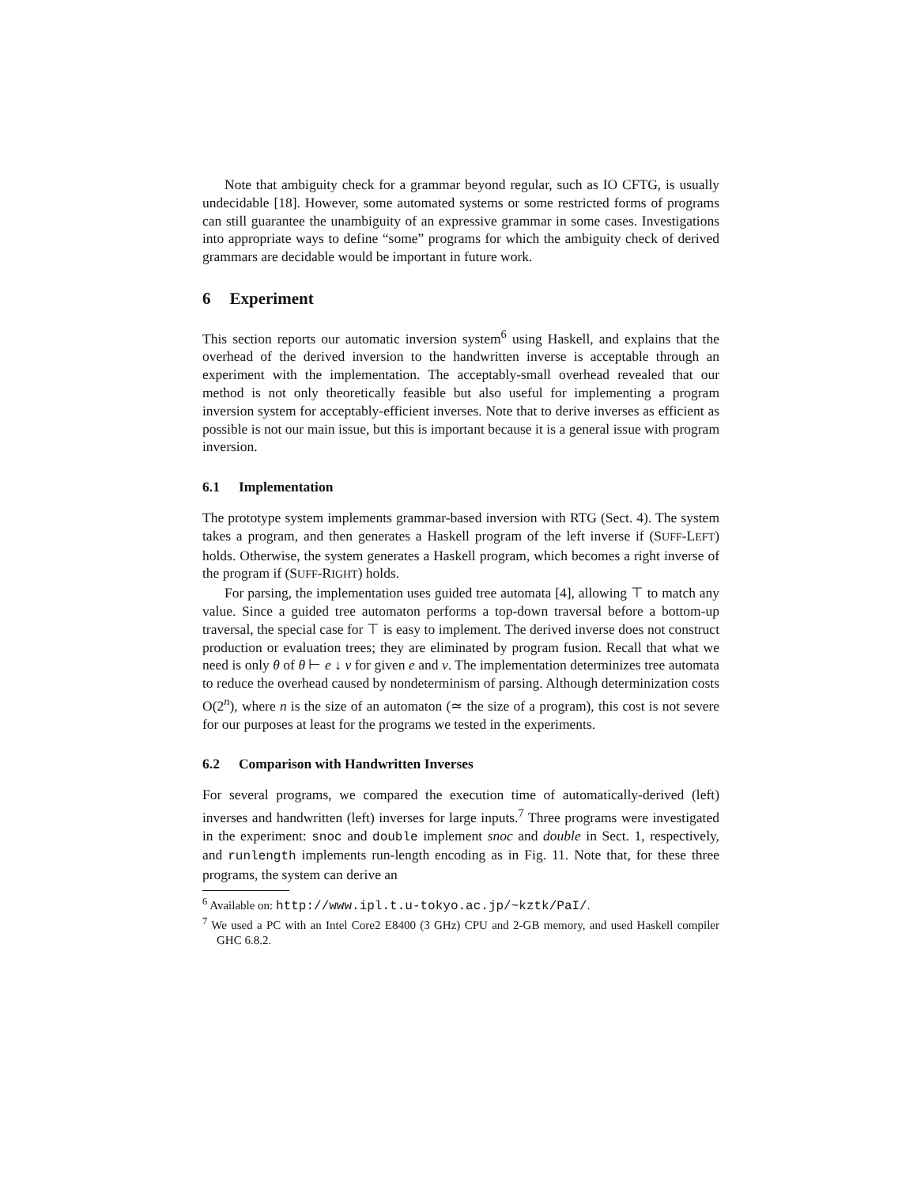Note that ambiguity check for a grammar beyond regular, such as IO CFTG, is usually undecidable [18]. However, some automated systems or some restricted forms of programs can still guarantee the unambiguity of an expressive grammar in some cases. Investigations into appropriate ways to define “some” programs for which the ambiguity check of derived grammars are decidable would be important in future work.
6 Experiment
This section reports our automatic inversion system<sup>6</sup> using Haskell, and explains that the overhead of the derived inversion to the handwritten inverse is acceptable through an experiment with the implementation. The acceptably-small overhead revealed that our method is not only theoretically feasible but also useful for implementing a program inversion system for acceptably-efficient inverses. Note that to derive inverses as efficient as possible is not our main issue, but this is important because it is a general issue with program inversion.
6.1 Implementation
The prototype system implements grammar-based inversion with RTG (Sect. 4). The system takes a program, and then generates a Haskell program of the left inverse if (SUFF-LEFT) holds. Otherwise, the system generates a Haskell program, which becomes a right inverse of the program if (SUFF-RIGHT) holds.
For parsing, the implementation uses guided tree automata [4], allowing ⊤ to match any value. Since a guided tree automaton performs a top-down traversal before a bottom-up traversal, the special case for ⊤ is easy to implement. The derived inverse does not construct production or evaluation trees; they are eliminated by program fusion. Recall that what we need is only θ of θ ⊢ e ↓ v for given e and v. The implementation determinizes tree automata to reduce the overhead caused by nondeterminism of parsing. Although determinization costs O(2<sup>n</sup>), where n is the size of an automaton (≃ the size of a program), this cost is not severe for our purposes at least for the programs we tested in the experiments.
6.2 Comparison with Handwritten Inverses
For several programs, we compared the execution time of automatically-derived (left) inverses and handwritten (left) inverses for large inputs.<sup>7</sup> Three programs were investigated in the experiment: snoc and double implement snoc and double in Sect. 1, respectively, and runlength implements run-length encoding as in Fig. 11. Note that, for these three programs, the system can derive an
<sup>6</sup> Available on: http://www.ipl.t.u-tokyo.ac.jp/~kztk/PaI/.
<sup>7</sup> We used a PC with an Intel Core2 E8400 (3 GHz) CPU and 2-GB memory, and used Haskell compiler GHC 6.8.2.